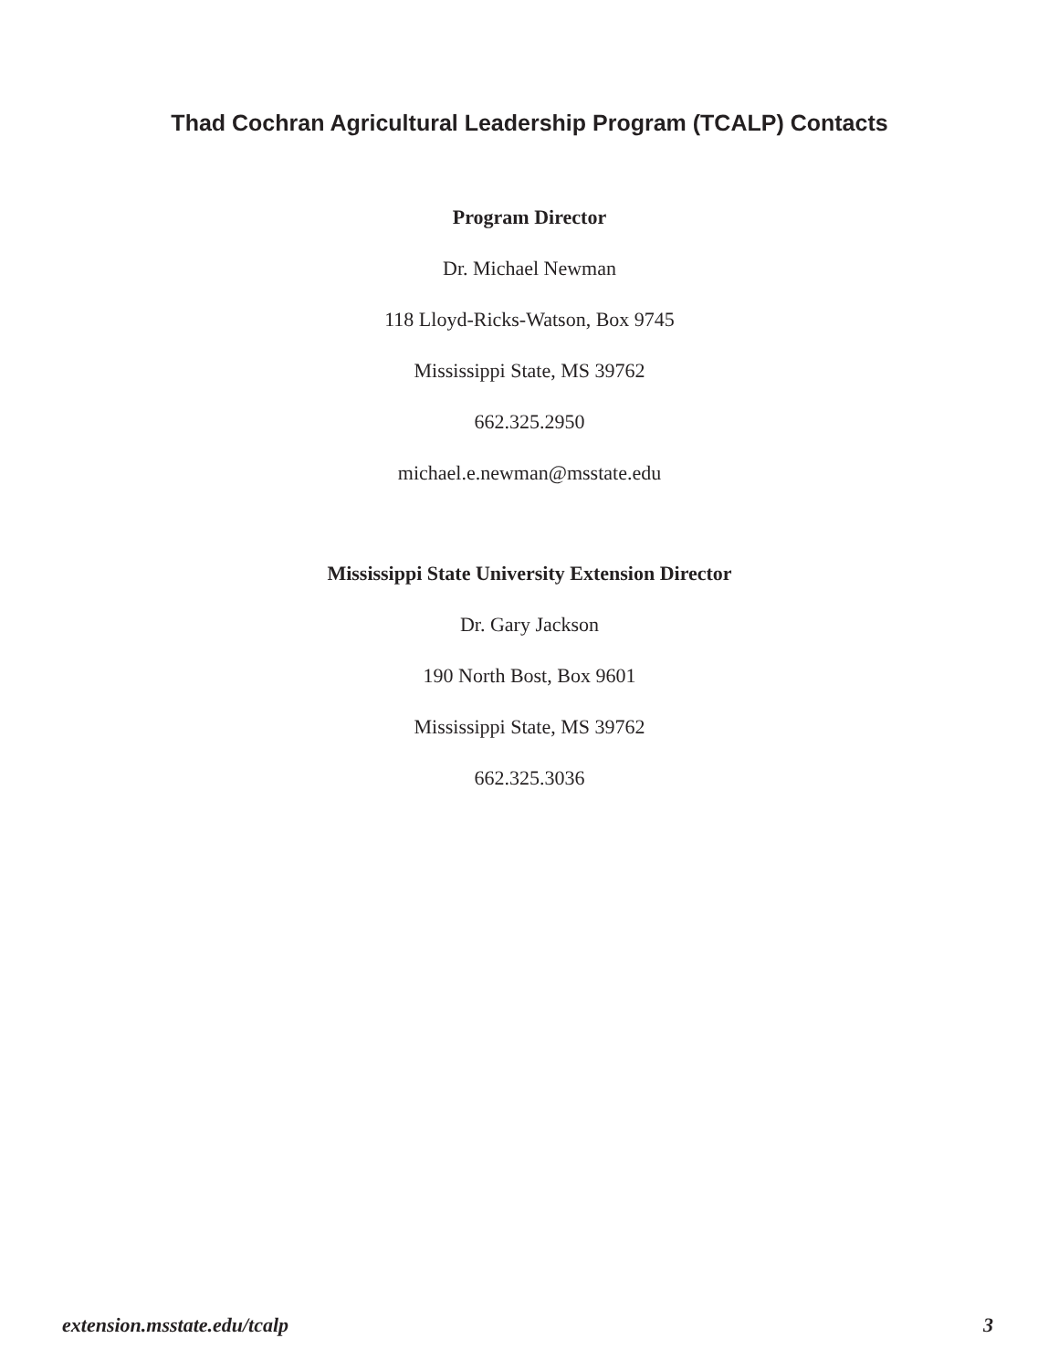Thad Cochran Agricultural Leadership Program (TCALP) Contacts
Program Director
Dr. Michael Newman
118 Lloyd-Ricks-Watson, Box 9745
Mississippi State, MS 39762
662.325.2950
michael.e.newman@msstate.edu
Mississippi State University Extension Director
Dr. Gary Jackson
190 North Bost, Box 9601
Mississippi State, MS 39762
662.325.3036
extension.msstate.edu/tcalp 3